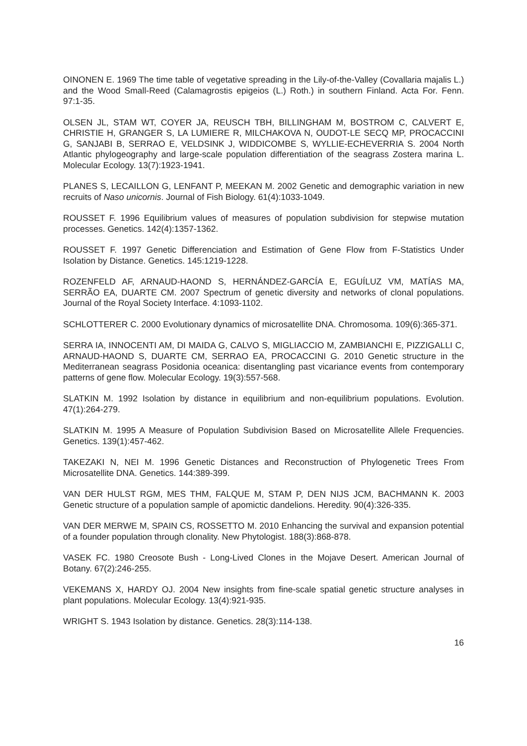OINONEN E. 1969 The time table of vegetative spreading in the Lily-of-the-Valley (Covallaria majalis L.) and the Wood Small-Reed (Calamagrostis epigeios (L.) Roth.) in southern Finland. Acta For. Fenn. 97:1-35.
OLSEN JL, STAM WT, COYER JA, REUSCH TBH, BILLINGHAM M, BOSTROM C, CALVERT E, CHRISTIE H, GRANGER S, LA LUMIERE R, MILCHAKOVA N, OUDOT-LE SECQ MP, PROCACCINI G, SANJABI B, SERRAO E, VELDSINK J, WIDDICOMBE S, WYLLIE-ECHEVERRIA S. 2004 North Atlantic phylogeography and large-scale population differentiation of the seagrass Zostera marina L. Molecular Ecology. 13(7):1923-1941.
PLANES S, LECAILLON G, LENFANT P, MEEKAN M. 2002 Genetic and demographic variation in new recruits of Naso unicornis. Journal of Fish Biology. 61(4):1033-1049.
ROUSSET F. 1996 Equilibrium values of measures of population subdivision for stepwise mutation processes. Genetics. 142(4):1357-1362.
ROUSSET F. 1997 Genetic Differenciation and Estimation of Gene Flow from F-Statistics Under Isolation by Distance. Genetics. 145:1219-1228.
ROZENFELD AF, ARNAUD-HAOND S, HERNÁNDEZ-GARCÍA E, EGUÍLUZ VM, MATÍAS MA, SERRÃO EA, DUARTE CM. 2007 Spectrum of genetic diversity and networks of clonal populations. Journal of the Royal Society Interface. 4:1093-1102.
SCHLOTTERER C. 2000 Evolutionary dynamics of microsatellite DNA. Chromosoma. 109(6):365-371.
SERRA IA, INNOCENTI AM, DI MAIDA G, CALVO S, MIGLIACCIO M, ZAMBIANCHI E, PIZZIGALLI C, ARNAUD-HAOND S, DUARTE CM, SERRAO EA, PROCACCINI G. 2010 Genetic structure in the Mediterranean seagrass Posidonia oceanica: disentangling past vicariance events from contemporary patterns of gene flow. Molecular Ecology. 19(3):557-568.
SLATKIN M. 1992 Isolation by distance in equilibrium and non-equilibrium populations. Evolution. 47(1):264-279.
SLATKIN M. 1995 A Measure of Population Subdivision Based on Microsatellite Allele Frequencies. Genetics. 139(1):457-462.
TAKEZAKI N, NEI M. 1996 Genetic Distances and Reconstruction of Phylogenetic Trees From Microsatellite DNA. Genetics. 144:389-399.
VAN DER HULST RGM, MES THM, FALQUE M, STAM P, DEN NIJS JCM, BACHMANN K. 2003 Genetic structure of a population sample of apomictic dandelions. Heredity. 90(4):326-335.
VAN DER MERWE M, SPAIN CS, ROSSETTO M. 2010 Enhancing the survival and expansion potential of a founder population through clonality. New Phytologist. 188(3):868-878.
VASEK FC. 1980 Creosote Bush - Long-Lived Clones in the Mojave Desert. American Journal of Botany. 67(2):246-255.
VEKEMANS X, HARDY OJ. 2004 New insights from fine-scale spatial genetic structure analyses in plant populations. Molecular Ecology. 13(4):921-935.
WRIGHT S. 1943 Isolation by distance. Genetics. 28(3):114-138.
16